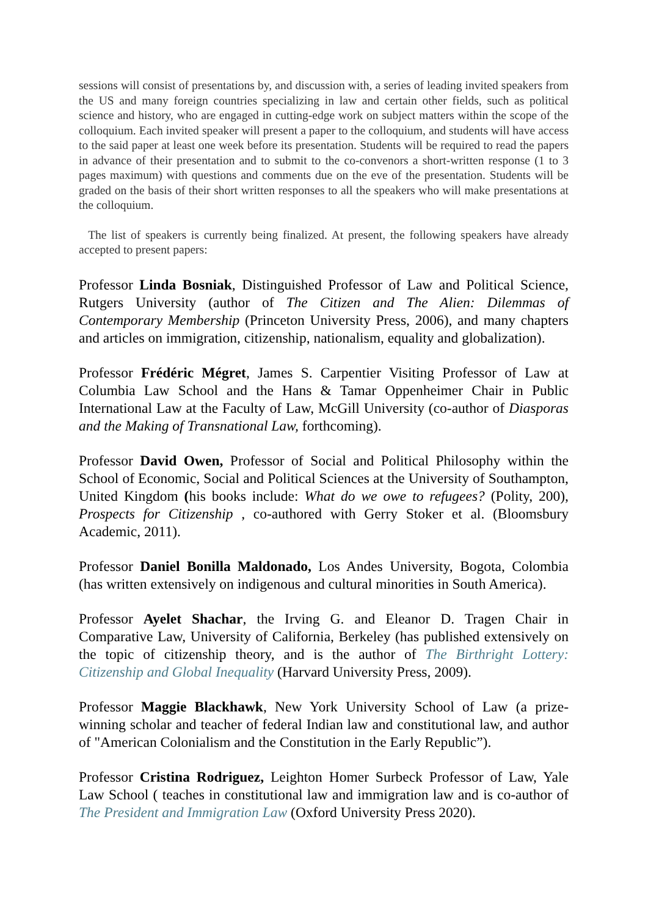sessions will consist of presentations by, and discussion with, a series of leading invited speakers from the US and many foreign countries specializing in law and certain other fields, such as political science and history, who are engaged in cutting-edge work on subject matters within the scope of the colloquium. Each invited speaker will present a paper to the colloquium, and students will have access to the said paper at least one week before its presentation. Students will be required to read the papers in advance of their presentation and to submit to the co-convenors a short-written response (1 to 3 pages maximum) with questions and comments due on the eve of the presentation. Students will be graded on the basis of their short written responses to all the speakers who will make presentations at the colloquium.
The list of speakers is currently being finalized. At present, the following speakers have already accepted to present papers:
Professor Linda Bosniak, Distinguished Professor of Law and Political Science, Rutgers University (author of The Citizen and The Alien: Dilemmas of Contemporary Membership (Princeton University Press, 2006), and many chapters and articles on immigration, citizenship, nationalism, equality and globalization).
Professor Frédéric Mégret, James S. Carpentier Visiting Professor of Law at Columbia Law School and the Hans & Tamar Oppenheimer Chair in Public International Law at the Faculty of Law, McGill University (co-author of Diasporas and the Making of Transnational Law, forthcoming).
Professor David Owen, Professor of Social and Political Philosophy within the School of Economic, Social and Political Sciences at the University of Southampton, United Kingdom (his books include: What do we owe to refugees? (Polity, 200), Prospects for Citizenship , co-authored with Gerry Stoker et al. (Bloomsbury Academic, 2011).
Professor Daniel Bonilla Maldonado, Los Andes University, Bogota, Colombia (has written extensively on indigenous and cultural minorities in South America).
Professor Ayelet Shachar, the Irving G. and Eleanor D. Tragen Chair in Comparative Law, University of California, Berkeley (has published extensively on the topic of citizenship theory, and is the author of The Birthright Lottery: Citizenship and Global Inequality (Harvard University Press, 2009).
Professor Maggie Blackhawk, New York University School of Law (a prize-winning scholar and teacher of federal Indian law and constitutional law, and author of "American Colonialism and the Constitution in the Early Republic”).
Professor Cristina Rodriguez, Leighton Homer Surbeck Professor of Law, Yale Law School ( teaches in constitutional law and immigration law and is co-author of The President and Immigration Law (Oxford University Press 2020).